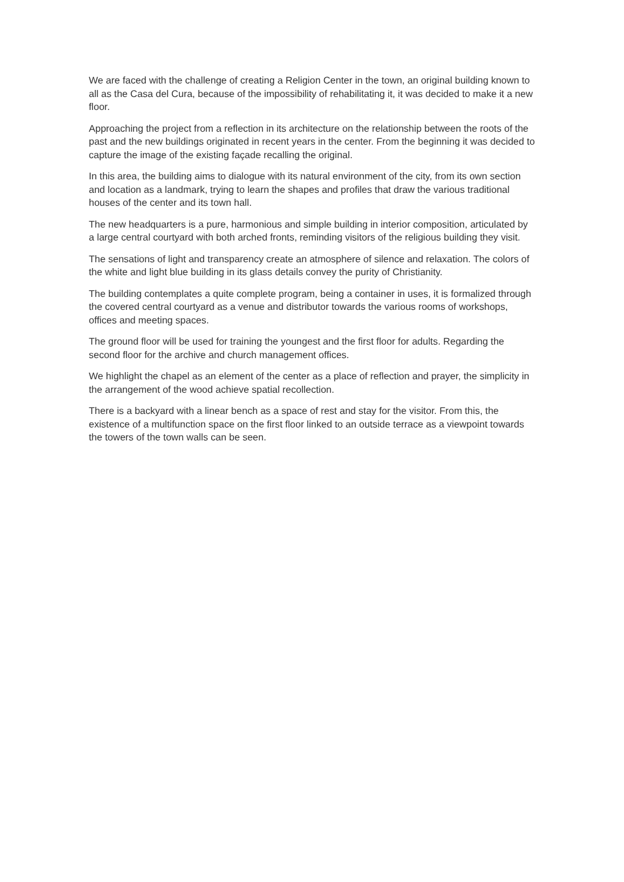We are faced with the challenge of creating a Religion Center in the town, an original building known to all as the Casa del Cura, because of the impossibility of rehabilitating it, it was decided to make it a new floor.
Approaching the project from a reflection in its architecture on the relationship between the roots of the past and the new buildings originated in recent years in the center. From the beginning it was decided to capture the image of the existing façade recalling the original.
In this area, the building aims to dialogue with its natural environment of the city, from its own section and location as a landmark, trying to learn the shapes and profiles that draw the various traditional houses of the center and its town hall.
The new headquarters is a pure, harmonious and simple building in interior composition, articulated by a large central courtyard with both arched fronts, reminding visitors of the religious building they visit.
The sensations of light and transparency create an atmosphere of silence and relaxation. The colors of the white and light blue building in its glass details convey the purity of Christianity.
The building contemplates a quite complete program, being a container in uses, it is formalized through the covered central courtyard as a venue and distributor towards the various rooms of workshops, offices and meeting spaces.
The ground floor will be used for training the youngest and the first floor for adults. Regarding the second floor for the archive and church management offices.
We highlight the chapel as an element of the center as a place of reflection and prayer, the simplicity in the arrangement of the wood achieve spatial recollection.
There is a backyard with a linear bench as a space of rest and stay for the visitor. From this, the existence of a multifunction space on the first floor linked to an outside terrace as a viewpoint towards the towers of the town walls can be seen.